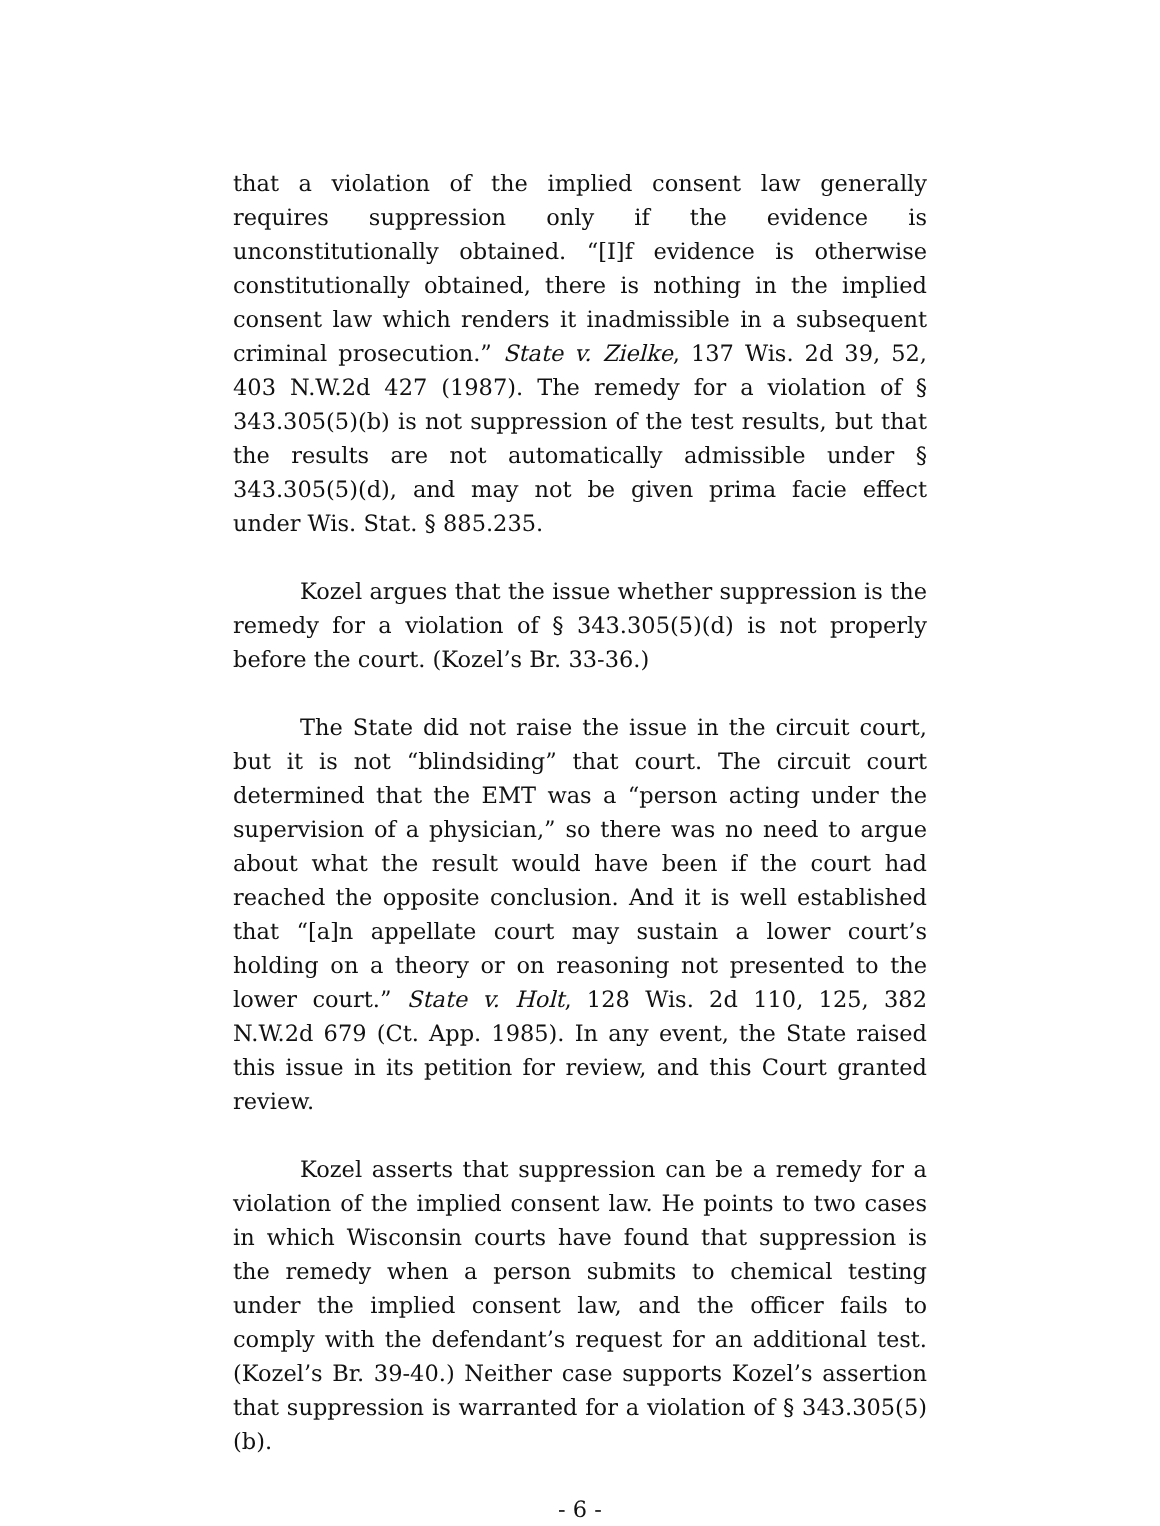that a violation of the implied consent law generally requires suppression only if the evidence is unconstitutionally obtained. “[I]f evidence is otherwise constitutionally obtained, there is nothing in the implied consent law which renders it inadmissible in a subsequent criminal prosecution.” State v. Zielke, 137 Wis. 2d 39, 52, 403 N.W.2d 427 (1987). The remedy for a violation of § 343.305(5)(b) is not suppression of the test results, but that the results are not automatically admissible under § 343.305(5)(d), and may not be given prima facie effect under Wis. Stat. § 885.235.
Kozel argues that the issue whether suppression is the remedy for a violation of § 343.305(5)(d) is not properly before the court. (Kozel’s Br. 33-36.)
The State did not raise the issue in the circuit court, but it is not “blindsiding” that court. The circuit court determined that the EMT was a “person acting under the supervision of a physician,” so there was no need to argue about what the result would have been if the court had reached the opposite conclusion. And it is well established that “[a]n appellate court may sustain a lower court’s holding on a theory or on reasoning not presented to the lower court.” State v. Holt, 128 Wis. 2d 110, 125, 382 N.W.2d 679 (Ct. App. 1985). In any event, the State raised this issue in its petition for review, and this Court granted review.
Kozel asserts that suppression can be a remedy for a violation of the implied consent law. He points to two cases in which Wisconsin courts have found that suppression is the remedy when a person submits to chemical testing under the implied consent law, and the officer fails to comply with the defendant’s request for an additional test. (Kozel’s Br. 39-40.) Neither case supports Kozel’s assertion that suppression is warranted for a violation of § 343.305(5)(b).
- 6 -